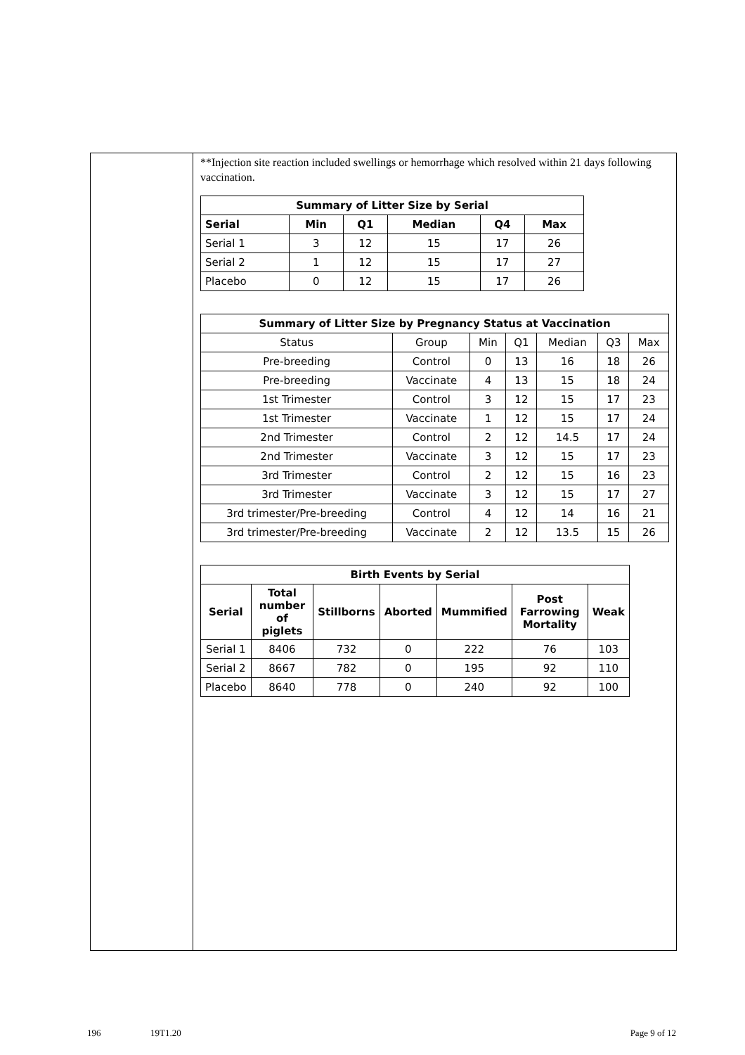**Injection site reaction included swellings or hemorrhage which resolved within 21 days following vaccination.
| Summary of Litter Size by Serial | | | | | |
| --- | --- | --- | --- | --- | --- |
| Serial | Min | Q1 | Median | Q4 | Max |
| Serial 1 | 3 | 12 | 15 | 17 | 26 |
| Serial 2 | 1 | 12 | 15 | 17 | 27 |
| Placebo | 0 | 12 | 15 | 17 | 26 |
| Summary of Litter Size by Pregnancy Status at Vaccination | | | | | | |
| --- | --- | --- | --- | --- | --- | --- |
| Status | Group | Min | Q1 | Median | Q3 | Max |
| Pre-breeding | Control | 0 | 13 | 16 | 18 | 26 |
| Pre-breeding | Vaccinate | 4 | 13 | 15 | 18 | 24 |
| 1st Trimester | Control | 3 | 12 | 15 | 17 | 23 |
| 1st Trimester | Vaccinate | 1 | 12 | 15 | 17 | 24 |
| 2nd Trimester | Control | 2 | 12 | 14.5 | 17 | 24 |
| 2nd Trimester | Vaccinate | 3 | 12 | 15 | 17 | 23 |
| 3rd Trimester | Control | 2 | 12 | 15 | 16 | 23 |
| 3rd Trimester | Vaccinate | 3 | 12 | 15 | 17 | 27 |
| 3rd trimester/Pre-breeding | Control | 4 | 12 | 14 | 16 | 21 |
| 3rd trimester/Pre-breeding | Vaccinate | 2 | 12 | 13.5 | 15 | 26 |
| Birth Events by Serial | | | | | | |
| --- | --- | --- | --- | --- | --- | --- |
| Serial | Total number of piglets | Stillborns | Aborted | Mummified | Post Farrowing Mortality | Weak |
| Serial 1 | 8406 | 732 | 0 | 222 | 76 | 103 |
| Serial 2 | 8667 | 782 | 0 | 195 | 92 | 110 |
| Placebo | 8640 | 778 | 0 | 240 | 92 | 100 |
196 19T1.20 Page 9 of 12